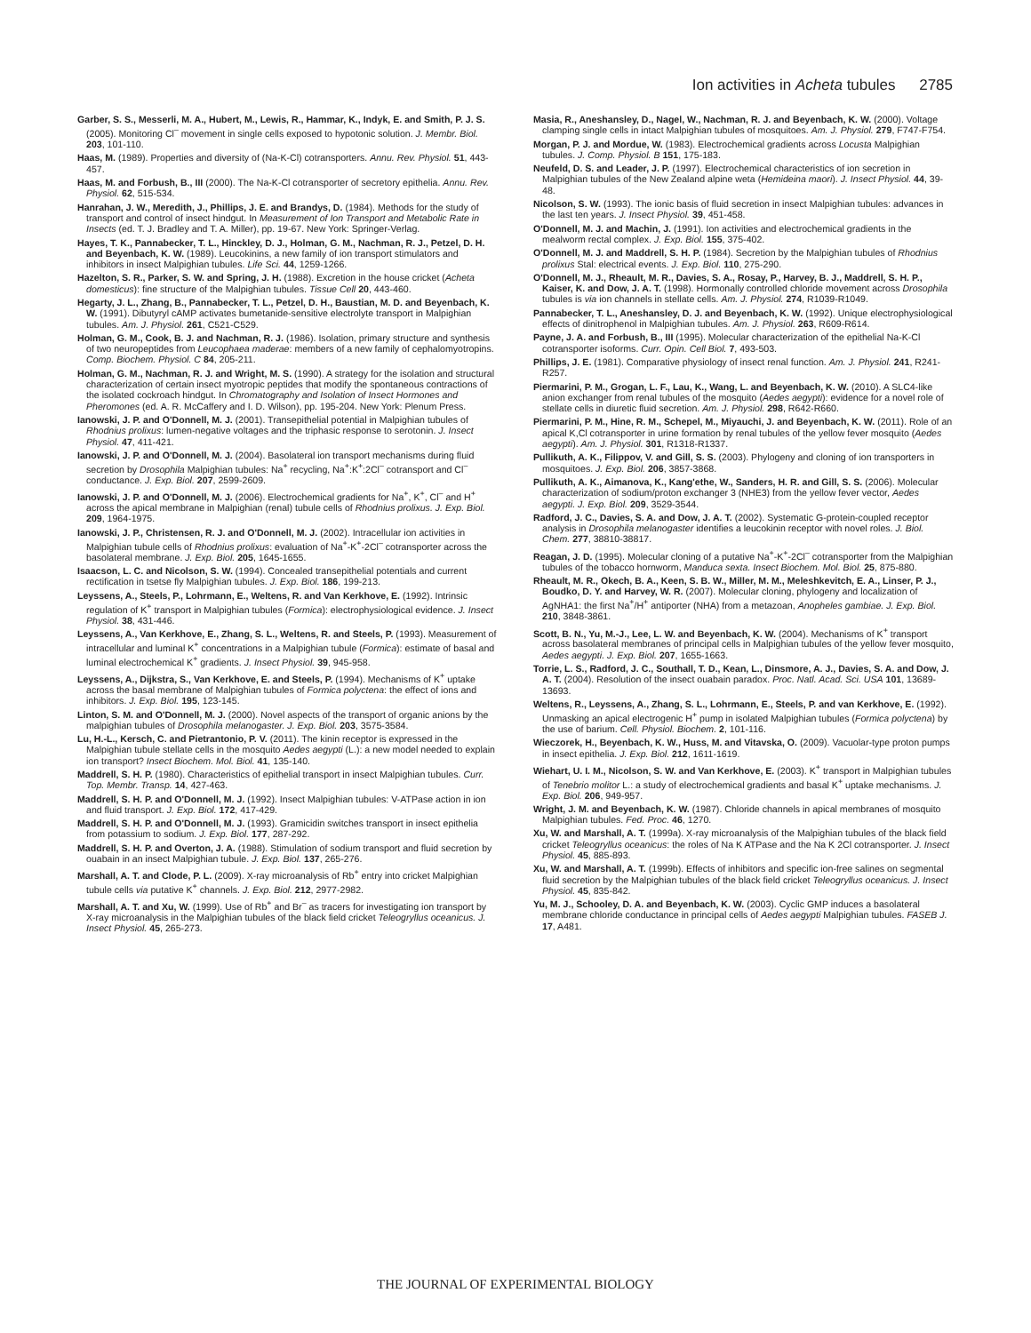Ion activities in Acheta tubules 2785
Garber, S. S., Messerli, M. A., Hubert, M., Lewis, R., Hammar, K., Indyk, E. and Smith, P. J. S. (2005). Monitoring Cl<sup>–</sup> movement in single cells exposed to hypotonic solution. J. Membr. Biol. 203, 101-110.
Haas, M. (1989). Properties and diversity of (Na-K-Cl) cotransporters. Annu. Rev. Physiol. 51, 443-457.
Haas, M. and Forbush, B., III (2000). The Na-K-Cl cotransporter of secretory epithelia. Annu. Rev. Physiol. 62, 515-534.
Hanrahan, J. W., Meredith, J., Phillips, J. E. and Brandys, D. (1984). Methods for the study of transport and control of insect hindgut. In Measurement of Ion Transport and Metabolic Rate in Insects (ed. T. J. Bradley and T. A. Miller), pp. 19-67. New York: Springer-Verlag.
Hayes, T. K., Pannabecker, T. L., Hinckley, D. J., Holman, G. M., Nachman, R. J., Petzel, D. H. and Beyenbach, K. W. (1989). Leucokinins, a new family of ion transport stimulators and inhibitors in insect Malpighian tubules. Life Sci. 44, 1259-1266.
Hazelton, S. R., Parker, S. W. and Spring, J. H. (1988). Excretion in the house cricket (Acheta domesticus): fine structure of the Malpighian tubules. Tissue Cell 20, 443-460.
Hegarty, J. L., Zhang, B., Pannabecker, T. L., Petzel, D. H., Baustian, M. D. and Beyenbach, K. W. (1991). Dibutyryl cAMP activates bumetanide-sensitive electrolyte transport in Malpighian tubules. Am. J. Physiol. 261, C521-C529.
Holman, G. M., Cook, B. J. and Nachman, R. J. (1986). Isolation, primary structure and synthesis of two neuropeptides from Leucophaea maderae: members of a new family of cephalomyotropins. Comp. Biochem. Physiol. C 84, 205-211.
Holman, G. M., Nachman, R. J. and Wright, M. S. (1990). A strategy for the isolation and structural characterization of certain insect myotropic peptides that modify the spontaneous contractions of the isolated cockroach hindgut. In Chromatography and Isolation of Insect Hormones and Pheromones (ed. A. R. McCaffery and I. D. Wilson), pp. 195-204. New York: Plenum Press.
Ianowski, J. P. and O'Donnell, M. J. (2001). Transepithelial potential in Malpighian tubules of Rhodnius prolixus: lumen-negative voltages and the triphasic response to serotonin. J. Insect Physiol. 47, 411-421.
Ianowski, J. P. and O'Donnell, M. J. (2004). Basolateral ion transport mechanisms during fluid secretion by Drosophila Malpighian tubules: Na<sup>+</sup> recycling, Na<sup>+</sup>:K<sup>+</sup>:2Cl<sup>–</sup> cotransport and Cl<sup>–</sup> conductance. J. Exp. Biol. 207, 2599-2609.
Ianowski, J. P. and O'Donnell, M. J. (2006). Electrochemical gradients for Na<sup>+</sup>, K<sup>+</sup>, Cl<sup>–</sup> and H<sup>+</sup> across the apical membrane in Malpighian (renal) tubule cells of Rhodnius prolixus. J. Exp. Biol. 209, 1964-1975.
Ianowski, J. P., Christensen, R. J. and O'Donnell, M. J. (2002). Intracellular ion activities in Malpighian tubule cells of Rhodnius prolixus: evaluation of Na<sup>+</sup>-K<sup>+</sup>-2Cl<sup>–</sup> cotransporter across the basolateral membrane. J. Exp. Biol. 205, 1645-1655.
Isaacson, L. C. and Nicolson, S. W. (1994). Concealed transepithelial potentials and current rectification in tsetse fly Malpighian tubules. J. Exp. Biol. 186, 199-213.
Leyssens, A., Steels, P., Lohrmann, E., Weltens, R. and Van Kerkhove, E. (1992). Intrinsic regulation of K<sup>+</sup> transport in Malpighian tubules (Formica): electrophysiological evidence. J. Insect Physiol. 38, 431-446.
Leyssens, A., Van Kerkhove, E., Zhang, S. L., Weltens, R. and Steels, P. (1993). Measurement of intracellular and luminal K<sup>+</sup> concentrations in a Malpighian tubule (Formica): estimate of basal and luminal electrochemical K<sup>+</sup> gradients. J. Insect Physiol. 39, 945-958.
Leyssens, A., Dijkstra, S., Van Kerkhove, E. and Steels, P. (1994). Mechanisms of K<sup>+</sup> uptake across the basal membrane of Malpighian tubules of Formica polyctena: the effect of ions and inhibitors. J. Exp. Biol. 195, 123-145.
Linton, S. M. and O'Donnell, M. J. (2000). Novel aspects of the transport of organic anions by the malpighian tubules of Drosophila melanogaster. J. Exp. Biol. 203, 3575-3584.
Lu, H.-L., Kersch, C. and Pietrantonio, P. V. (2011). The kinin receptor is expressed in the Malpighian tubule stellate cells in the mosquito Aedes aegypti (L.): a new model needed to explain ion transport? Insect Biochem. Mol. Biol. 41, 135-140.
Maddrell, S. H. P. (1980). Characteristics of epithelial transport in insect Malpighian tubules. Curr. Top. Membr. Transp. 14, 427-463.
Maddrell, S. H. P. and O'Donnell, M. J. (1992). Insect Malpighian tubules: V-ATPase action in ion and fluid transport. J. Exp. Biol. 172, 417-429.
Maddrell, S. H. P. and O'Donnell, M. J. (1993). Gramicidin switches transport in insect epithelia from potassium to sodium. J. Exp. Biol. 177, 287-292.
Maddrell, S. H. P. and Overton, J. A. (1988). Stimulation of sodium transport and fluid secretion by ouabain in an insect Malpighian tubule. J. Exp. Biol. 137, 265-276.
Marshall, A. T. and Clode, P. L. (2009). X-ray microanalysis of Rb<sup>+</sup> entry into cricket Malpighian tubule cells via putative K<sup>+</sup> channels. J. Exp. Biol. 212, 2977-2982.
Marshall, A. T. and Xu, W. (1999). Use of Rb<sup>+</sup> and Br<sup>–</sup> as tracers for investigating ion transport by X-ray microanalysis in the Malpighian tubules of the black field cricket Teleogryllus oceanicus. J. Insect Physiol. 45, 265-273.
Masia, R., Aneshansley, D., Nagel, W., Nachman, R. J. and Beyenbach, K. W. (2000). Voltage clamping single cells in intact Malpighian tubules of mosquitoes. Am. J. Physiol. 279, F747-F754.
Morgan, P. J. and Mordue, W. (1983). Electrochemical gradients across Locusta Malpighian tubules. J. Comp. Physiol. B 151, 175-183.
Neufeld, D. S. and Leader, J. P. (1997). Electrochemical characteristics of ion secretion in Malpighian tubules of the New Zealand alpine weta (Hemideina maori). J. Insect Physiol. 44, 39-48.
Nicolson, S. W. (1993). The ionic basis of fluid secretion in insect Malpighian tubules: advances in the last ten years. J. Insect Physiol. 39, 451-458.
O'Donnell, M. J. and Machin, J. (1991). Ion activities and electrochemical gradients in the mealworm rectal complex. J. Exp. Biol. 155, 375-402.
O'Donnell, M. J. and Maddrell, S. H. P. (1984). Secretion by the Malpighian tubules of Rhodnius prolixus Stal: electrical events. J. Exp. Biol. 110, 275-290.
O'Donnell, M. J., Rheault, M. R., Davies, S. A., Rosay, P., Harvey, B. J., Maddrell, S. H. P., Kaiser, K. and Dow, J. A. T. (1998). Hormonally controlled chloride movement across Drosophila tubules is via ion channels in stellate cells. Am. J. Physiol. 274, R1039-R1049.
Pannabecker, T. L., Aneshansley, D. J. and Beyenbach, K. W. (1992). Unique electrophysiological effects of dinitrophenol in Malpighian tubules. Am. J. Physiol. 263, R609-R614.
Payne, J. A. and Forbush, B., III (1995). Molecular characterization of the epithelial Na-K-Cl cotransporter isoforms. Curr. Opin. Cell Biol. 7, 493-503.
Phillips, J. E. (1981). Comparative physiology of insect renal function. Am. J. Physiol. 241, R241-R257.
Piermarini, P. M., Grogan, L. F., Lau, K., Wang, L. and Beyenbach, K. W. (2010). A SLC4-like anion exchanger from renal tubules of the mosquito (Aedes aegypti): evidence for a novel role of stellate cells in diuretic fluid secretion. Am. J. Physiol. 298, R642-R660.
Piermarini, P. M., Hine, R. M., Schepel, M., Miyauchi, J. and Beyenbach, K. W. (2011). Role of an apical K,Cl cotransporter in urine formation by renal tubules of the yellow fever mosquito (Aedes aegypti). Am. J. Physiol. 301, R1318-R1337.
Pullikuth, A. K., Filippov, V. and Gill, S. S. (2003). Phylogeny and cloning of ion transporters in mosquitoes. J. Exp. Biol. 206, 3857-3868.
Pullikuth, A. K., Aimanova, K., Kang'ethe, W., Sanders, H. R. and Gill, S. S. (2006). Molecular characterization of sodium/proton exchanger 3 (NHE3) from the yellow fever vector, Aedes aegypti. J. Exp. Biol. 209, 3529-3544.
Radford, J. C., Davies, S. A. and Dow, J. A. T. (2002). Systematic G-protein-coupled receptor analysis in Drosophila melanogaster identifies a leucokinin receptor with novel roles. J. Biol. Chem. 277, 38810-38817.
Reagan, J. D. (1995). Molecular cloning of a putative Na<sup>+</sup>-K<sup>+</sup>-2Cl<sup>–</sup> cotransporter from the Malpighian tubules of the tobacco hornworm, Manduca sexta. Insect Biochem. Mol. Biol. 25, 875-880.
Rheault, M. R., Okech, B. A., Keen, S. B. W., Miller, M. M., Meleshkevitch, E. A., Linser, P. J., Boudko, D. Y. and Harvey, W. R. (2007). Molecular cloning, phylogeny and localization of AgNHA1: the first Na<sup>+</sup>/H<sup>+</sup> antiporter (NHA) from a metazoan, Anopheles gambiae. J. Exp. Biol. 210, 3848-3861.
Scott, B. N., Yu, M.-J., Lee, L. W. and Beyenbach, K. W. (2004). Mechanisms of K<sup>+</sup> transport across basolateral membranes of principal cells in Malpighian tubules of the yellow fever mosquito, Aedes aegypti. J. Exp. Biol. 207, 1655-1663.
Torrie, L. S., Radford, J. C., Southall, T. D., Kean, L., Dinsmore, A. J., Davies, S. A. and Dow, J. A. T. (2004). Resolution of the insect ouabain paradox. Proc. Natl. Acad. Sci. USA 101, 13689-13693.
Weltens, R., Leyssens, A., Zhang, S. L., Lohrmann, E., Steels, P. and van Kerkhove, E. (1992). Unmasking an apical electrogenic H<sup>+</sup> pump in isolated Malpighian tubules (Formica polyctena) by the use of barium. Cell. Physiol. Biochem. 2, 101-116.
Wieczorek, H., Beyenbach, K. W., Huss, M. and Vitavska, O. (2009). Vacuolar-type proton pumps in insect epithelia. J. Exp. Biol. 212, 1611-1619.
Wiehart, U. I. M., Nicolson, S. W. and Van Kerkhove, E. (2003). K<sup>+</sup> transport in Malpighian tubules of Tenebrio molitor L.: a study of electrochemical gradients and basal K<sup>+</sup> uptake mechanisms. J. Exp. Biol. 206, 949-957.
Wright, J. M. and Beyenbach, K. W. (1987). Chloride channels in apical membranes of mosquito Malpighian tubules. Fed. Proc. 46, 1270.
Xu, W. and Marshall, A. T. (1999a). X-ray microanalysis of the Malpighian tubules of the black field cricket Teleogryllus oceanicus: the roles of Na K ATPase and the Na K 2Cl cotransporter. J. Insect Physiol. 45, 885-893.
Xu, W. and Marshall, A. T. (1999b). Effects of inhibitors and specific ion-free salines on segmental fluid secretion by the Malpighian tubules of the black field cricket Teleogryllus oceanicus. J. Insect Physiol. 45, 835-842.
Yu, M. J., Schooley, D. A. and Beyenbach, K. W. (2003). Cyclic GMP induces a basolateral membrane chloride conductance in principal cells of Aedes aegypti Malpighian tubules. FASEB J. 17, A481.
THE JOURNAL OF EXPERIMENTAL BIOLOGY